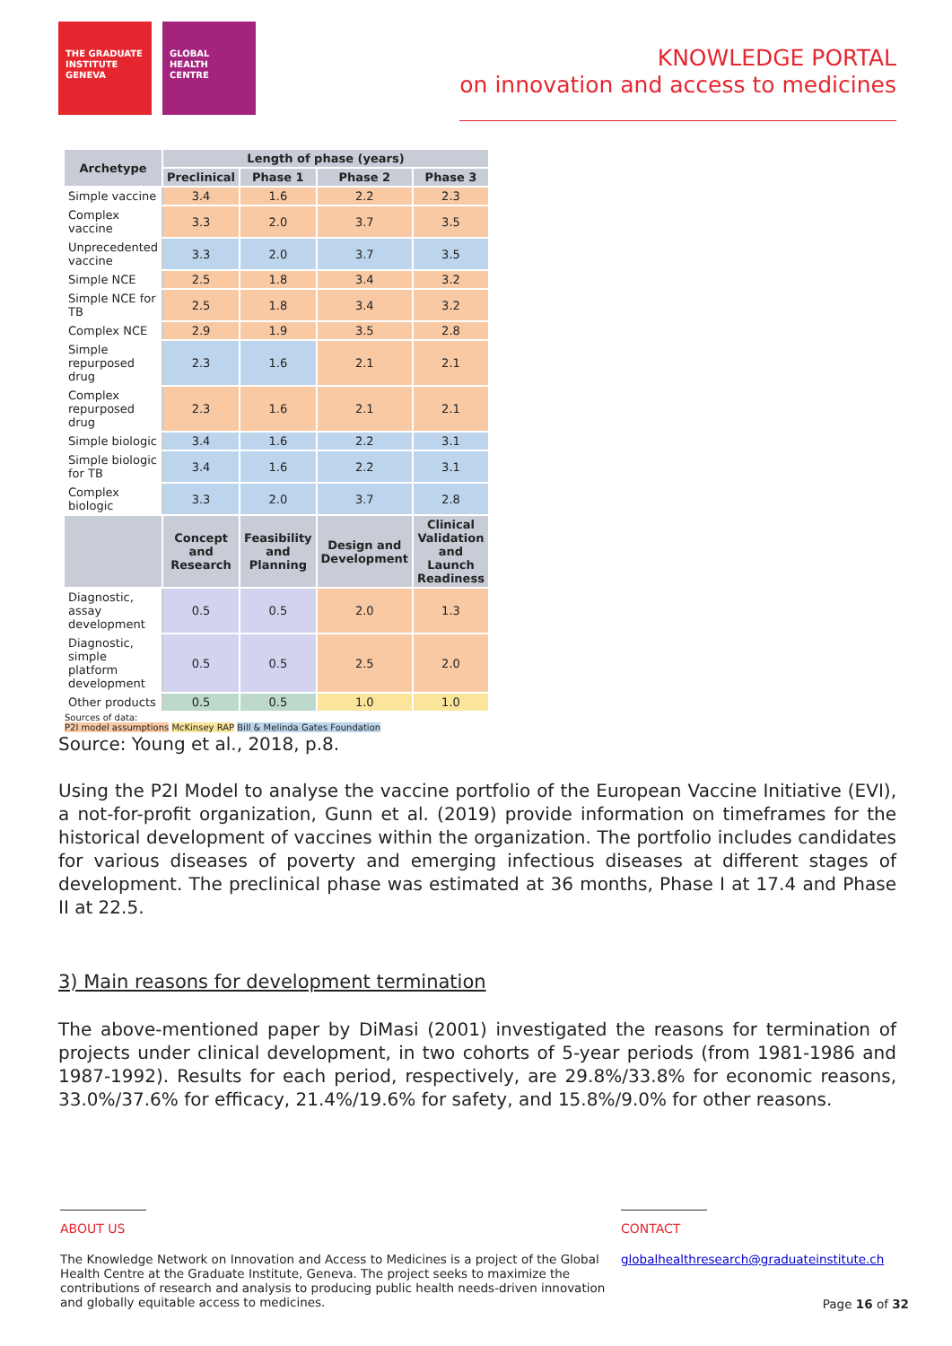THE GRADUATE INSTITUTE GENEVA
GLOBAL HEALTH CENTRE
KNOWLEDGE PORTAL
on innovation and access to medicines
| Archetype | Length of phase (years) | | | |
| --- | --- | --- | --- | --- |
| | Preclinical | Phase 1 | Phase 2 | Phase 3 |
| Simple vaccine | 3.4 | 1.6 | 2.2 | 2.3 |
| Complex vaccine | 3.3 | 2.0 | 3.7 | 3.5 |
| Unprecedented vaccine | 3.3 | 2.0 | 3.7 | 3.5 |
| Simple NCE | 2.5 | 1.8 | 3.4 | 3.2 |
| Simple NCE for TB | 2.5 | 1.8 | 3.4 | 3.2 |
| Complex NCE | 2.9 | 1.9 | 3.5 | 2.8 |
| Simple repurposed drug | 2.3 | 1.6 | 2.1 | 2.1 |
| Complex repurposed drug | 2.3 | 1.6 | 2.1 | 2.1 |
| Simple biologic | 3.4 | 1.6 | 2.2 | 3.1 |
| Simple biologic for TB | 3.4 | 1.6 | 2.2 | 3.1 |
| Complex biologic | 3.3 | 2.0 | 3.7 | 2.8 |
| | Concept and Research | Feasibility and Planning | Design and Development | Clinical Validation and Launch Readiness |
| Diagnostic, assay development | 0.5 | 0.5 | 2.0 | 1.3 |
| Diagnostic, simple platform development | 0.5 | 0.5 | 2.5 | 2.0 |
| Other products | 0.5 | 0.5 | 1.0 | 1.0 |
Sources of data:
P2I model assumptions McKinsey RAP Bill & Melinda Gates Foundation
Source: Young et al., 2018, p.8.
Using the P2I Model to analyse the vaccine portfolio of the European Vaccine Initiative (EVI), a not-for-profit organization, Gunn et al. (2019) provide information on timeframes for the historical development of vaccines within the organization. The portfolio includes candidates for various diseases of poverty and emerging infectious diseases at different stages of development. The preclinical phase was estimated at 36 months, Phase I at 17.4 and Phase II at 22.5.
3) Main reasons for development termination
The above-mentioned paper by DiMasi (2001) investigated the reasons for termination of projects under clinical development, in two cohorts of 5-year periods (from 1981-1986 and 1987-1992). Results for each period, respectively, are 29.8%/33.8% for economic reasons, 33.0%/37.6% for efficacy, 21.4%/19.6% for safety, and 15.8%/9.0% for other reasons.
ABOUT US
The Knowledge Network on Innovation and Access to Medicines is a project of the Global Health Centre at the Graduate Institute, Geneva. The project seeks to maximize the contributions of research and analysis to producing public health needs-driven innovation and globally equitable access to medicines.
CONTACT
globalhealthresearch@graduateinstitute.ch
Page 16 of 32